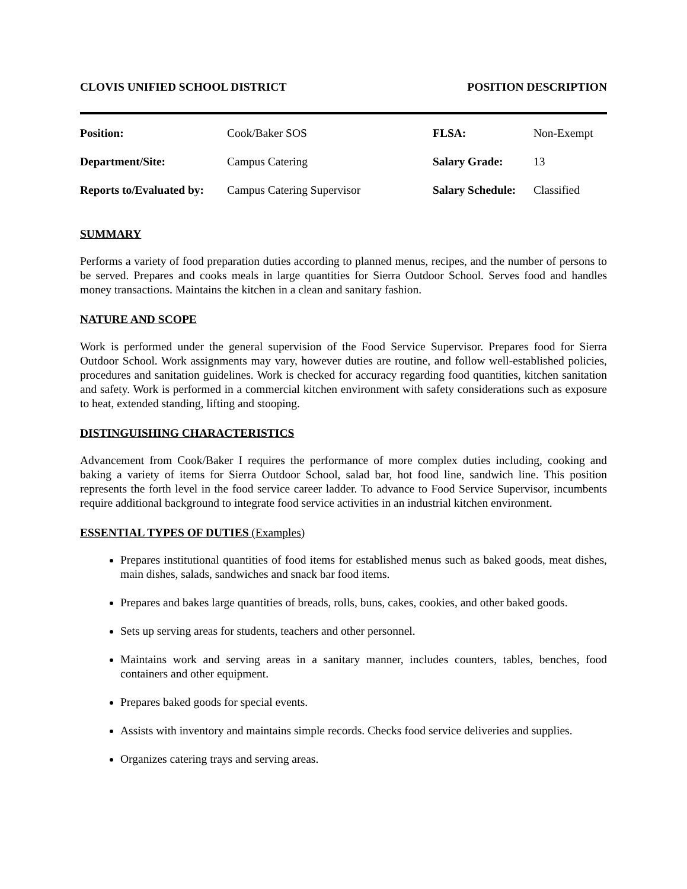CLOVIS UNIFIED SCHOOL DISTRICT POSITION DESCRIPTION
| Position: | Cook/Baker SOS | FLSA: | Non-Exempt |
| Department/Site: | Campus Catering | Salary Grade: | 13 |
| Reports to/Evaluated by: | Campus Catering Supervisor | Salary Schedule: | Classified |
SUMMARY
Performs a variety of food preparation duties according to planned menus, recipes, and the number of persons to be served. Prepares and cooks meals in large quantities for Sierra Outdoor School. Serves food and handles money transactions. Maintains the kitchen in a clean and sanitary fashion.
NATURE AND SCOPE
Work is performed under the general supervision of the Food Service Supervisor. Prepares food for Sierra Outdoor School. Work assignments may vary, however duties are routine, and follow well-established policies, procedures and sanitation guidelines. Work is checked for accuracy regarding food quantities, kitchen sanitation and safety. Work is performed in a commercial kitchen environment with safety considerations such as exposure to heat, extended standing, lifting and stooping.
DISTINGUISHING CHARACTERISTICS
Advancement from Cook/Baker I requires the performance of more complex duties including, cooking and baking a variety of items for Sierra Outdoor School, salad bar, hot food line, sandwich line. This position represents the forth level in the food service career ladder. To advance to Food Service Supervisor, incumbents require additional background to integrate food service activities in an industrial kitchen environment.
ESSENTIAL TYPES OF DUTIES (Examples)
Prepares institutional quantities of food items for established menus such as baked goods, meat dishes, main dishes, salads, sandwiches and snack bar food items.
Prepares and bakes large quantities of breads, rolls, buns, cakes, cookies, and other baked goods.
Sets up serving areas for students, teachers and other personnel.
Maintains work and serving areas in a sanitary manner, includes counters, tables, benches, food containers and other equipment.
Prepares baked goods for special events.
Assists with inventory and maintains simple records. Checks food service deliveries and supplies.
Organizes catering trays and serving areas.